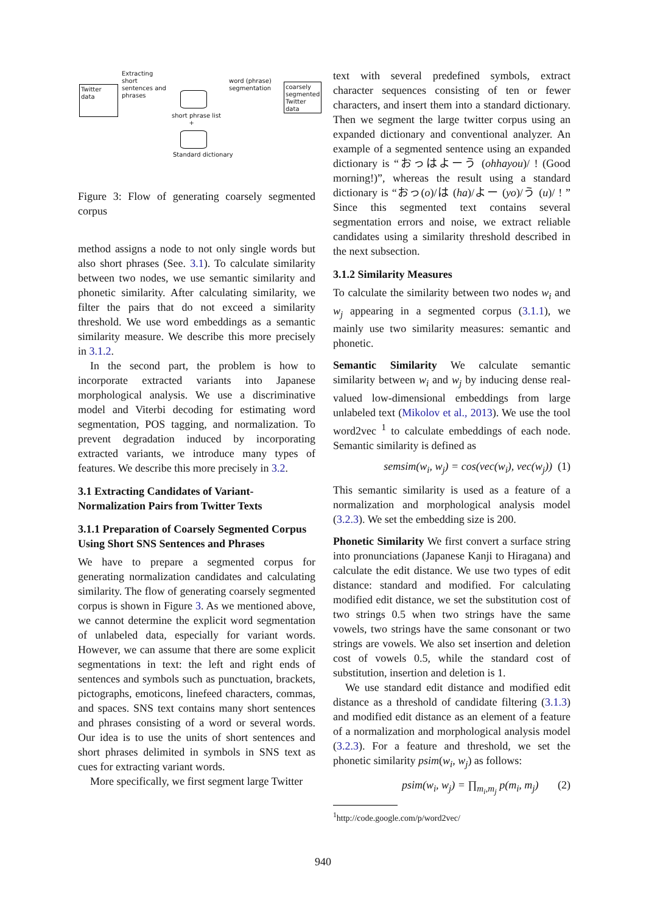Twitter data
Extracting
short
sentences and
phrases
short phrase list
+
Standard dictionary
word (phrase)
segmentation
coarsely segmented Twitter data
Figure 3: Flow of generating coarsely segmented corpus
method assigns a node to not only single words but also short phrases (See. 3.1). To calculate similarity between two nodes, we use semantic similarity and phonetic similarity. After calculating similarity, we filter the pairs that do not exceed a similarity threshold. We use word embeddings as a semantic similarity measure. We describe this more precisely in 3.1.2.
In the second part, the problem is how to incorporate extracted variants into Japanese morphological analysis. We use a discriminative model and Viterbi decoding for estimating word segmentation, POS tagging, and normalization. To prevent degradation induced by incorporating extracted variants, we introduce many types of features. We describe this more precisely in 3.2.
3.1 Extracting Candidates of Variant-Normalization Pairs from Twitter Texts
3.1.1 Preparation of Coarsely Segmented Corpus Using Short SNS Sentences and Phrases
We have to prepare a segmented corpus for generating normalization candidates and calculating similarity. The flow of generating coarsely segmented corpus is shown in Figure 3. As we mentioned above, we cannot determine the explicit word segmentation of unlabeled data, especially for variant words. However, we can assume that there are some explicit segmentations in text: the left and right ends of sentences and symbols such as punctuation, brackets, pictographs, emoticons, linefeed characters, commas, and spaces. SNS text contains many short sentences and phrases consisting of a word or several words. Our idea is to use the units of short sentences and short phrases delimited in symbols in SNS text as cues for extracting variant words.
More specifically, we first segment large Twitter
text with several predefined symbols, extract character sequences consisting of ten or fewer characters, and insert them into a standard dictionary. Then we segment the large twitter corpus using an expanded dictionary and conventional analyzer. An example of a segmented sentence using an expanded dictionary is “おっはよーう (ohhayou)/ ! (Good morning!)”, whereas the result using a standard dictionary is “おっ(o)/は (ha)/よー (yo)/う (u)/ ! ” Since this segmented text contains several segmentation errors and noise, we extract reliable candidates using a similarity threshold described in the next subsection.
3.1.2 Similarity Measures
To calculate the similarity between two nodes w<sub>i</sub> and w<sub>j</sub> appearing in a segmented corpus (3.1.1), we mainly use two similarity measures: semantic and phonetic.
Semantic Similarity We calculate semantic similarity between w<sub>i</sub> and w<sub>j</sub> by inducing dense real-valued low-dimensional embeddings from large unlabeled text (Mikolov et al., 2013). We use the tool word2vec <sup>1</sup> to calculate embeddings of each node. Semantic similarity is defined as
semsim(w<sub>i</sub>, w<sub>j</sub>) = cos(vec(w<sub>i</sub>), vec(w<sub>j</sub>)) (1)
This semantic similarity is used as a feature of a normalization and morphological analysis model (3.2.3). We set the embedding size is 200.
Phonetic Similarity We first convert a surface string into pronunciations (Japanese Kanji to Hiragana) and calculate the edit distance. We use two types of edit distance: standard and modified. For calculating modified edit distance, we set the substitution cost of two strings 0.5 when two strings have the same vowels, two strings have the same consonant or two strings are vowels. We also set insertion and deletion cost of vowels 0.5, while the standard cost of substitution, insertion and deletion is 1.
We use standard edit distance and modified edit distance as a threshold of candidate filtering (3.1.3) and modified edit distance as an element of a feature of a normalization and morphological analysis model (3.2.3). For a feature and threshold, we set the phonetic similarity psim(w<sub>i</sub>, w<sub>j</sub>) as follows:
psim(w<sub>i</sub>, w<sub>j</sub>) = ∏<sub>m<sub>i</sub>,m<sub>j</sub></sub> p(m<sub>i</sub>, m<sub>j</sub>) (2)
<sup>1</sup> http://code.google.com/p/word2vec/
940